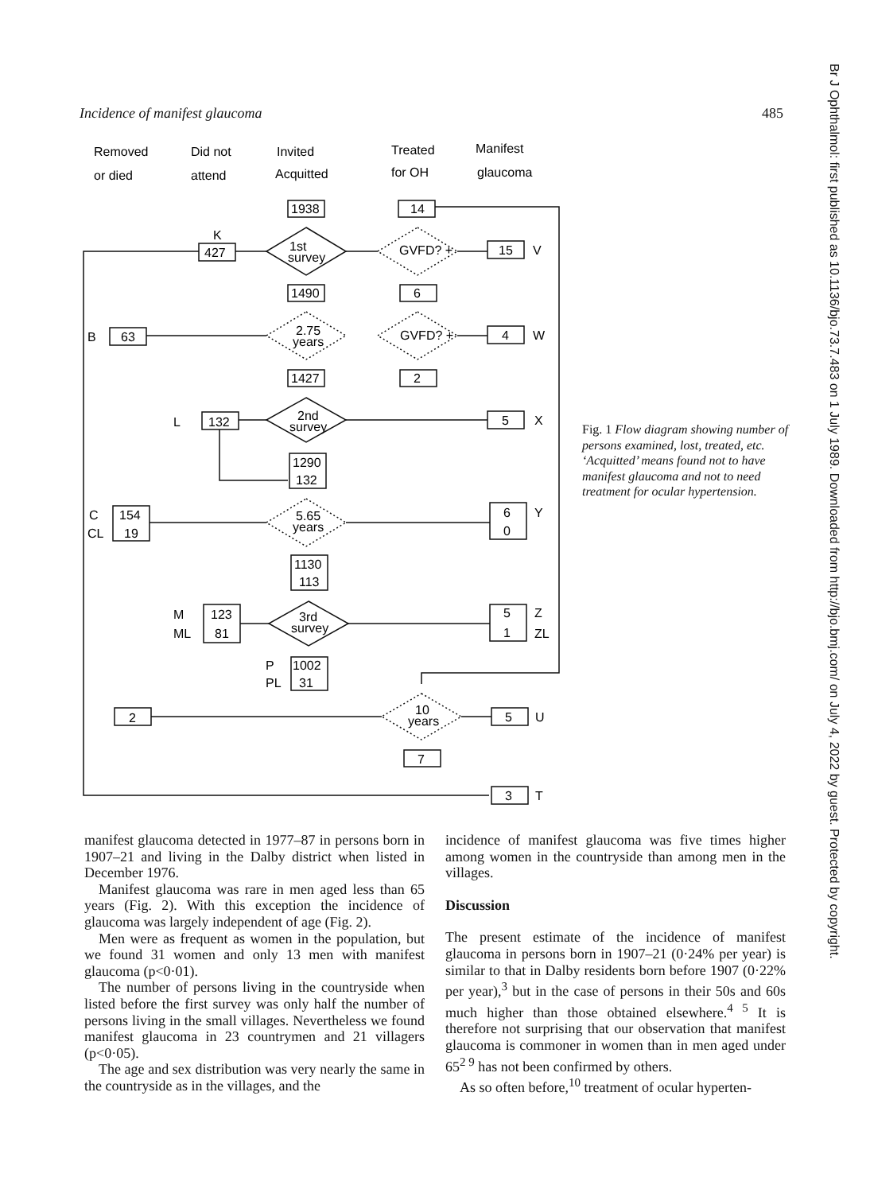Incidence of manifest glaucoma 485
Removed
or died
Did not
attend
Invited
Acquitted
Treated
for OH
Manifest
glaucoma
1938
14
K
427
1st
survey
GVFD? +
15
V
1490
6
B
63
2.75
years
GVFD? +
4
W
1427
2
L
132
2nd
survey
5
X
1290
132
C
154
CL
19
5.65
years
6
0
Y
1130
113
M
123
ML
81
3rd
survey
5
1
Z
ZL
P
1002
PL
31
2
10
years
5
U
7
3
T
Fig. 1 Flow diagram showing number of persons examined, lost, treated, etc. ‘Acquitted’ means found not to have manifest glaucoma and not to need treatment for ocular hypertension.
manifest glaucoma detected in 1977–87 in persons born in 1907–21 and living in the Dalby district when listed in December 1976.
Manifest glaucoma was rare in men aged less than 65 years (Fig. 2). With this exception the incidence of glaucoma was largely independent of age (Fig. 2).
Men were as frequent as women in the population, but we found 31 women and only 13 men with manifest glaucoma (p<0·01).
The number of persons living in the countryside when listed before the first survey was only half the number of persons living in the small villages. Nevertheless we found manifest glaucoma in 23 countrymen and 21 villagers (p<0·05).
The age and sex distribution was very nearly the same in the countryside as in the villages, and the
incidence of manifest glaucoma was five times higher among women in the countryside than among men in the villages.
Discussion
The present estimate of the incidence of manifest glaucoma in persons born in 1907–21 (0·24% per year) is similar to that in Dalby residents born before 1907 (0·22% per year),<sup>3</sup> but in the case of persons in their 50s and 60s much higher than those obtained elsewhere.<sup>4 5</sup> It is therefore not surprising that our observation that manifest glaucoma is commoner in women than in men aged under 65<sup>2 9</sup> has not been confirmed by others.
As so often before,<sup>10</sup> treatment of ocular hyperten-
Br J Ophthalmol: first published as 10.1136/bjo.73.7.483 on 1 July 1989. Downloaded from http://bjo.bmj.com/ on July 4, 2022 by guest. Protected by copyright.